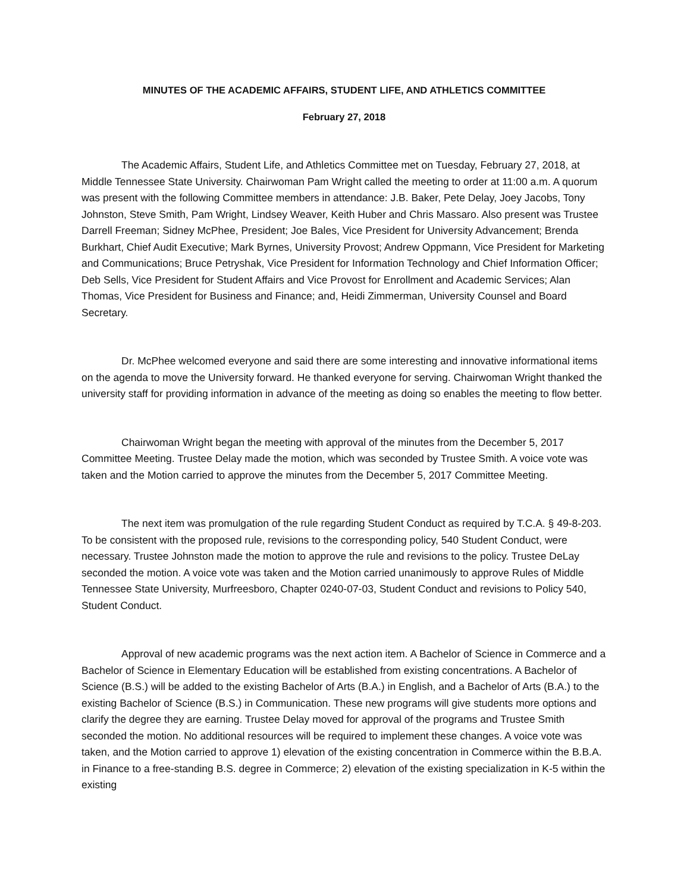MINUTES OF THE ACADEMIC AFFAIRS, STUDENT LIFE, AND ATHLETICS COMMITTEE
February 27, 2018
The Academic Affairs, Student Life, and Athletics Committee met on Tuesday, February 27, 2018, at Middle Tennessee State University. Chairwoman Pam Wright called the meeting to order at 11:00 a.m. A quorum was present with the following Committee members in attendance: J.B. Baker, Pete Delay, Joey Jacobs, Tony Johnston, Steve Smith, Pam Wright, Lindsey Weaver, Keith Huber and Chris Massaro. Also present was Trustee Darrell Freeman; Sidney McPhee, President; Joe Bales, Vice President for University Advancement; Brenda Burkhart, Chief Audit Executive; Mark Byrnes, University Provost; Andrew Oppmann, Vice President for Marketing and Communications; Bruce Petryshak, Vice President for Information Technology and Chief Information Officer; Deb Sells, Vice President for Student Affairs and Vice Provost for Enrollment and Academic Services; Alan Thomas, Vice President for Business and Finance; and, Heidi Zimmerman, University Counsel and Board Secretary.
Dr. McPhee welcomed everyone and said there are some interesting and innovative informational items on the agenda to move the University forward. He thanked everyone for serving. Chairwoman Wright thanked the university staff for providing information in advance of the meeting as doing so enables the meeting to flow better.
Chairwoman Wright began the meeting with approval of the minutes from the December 5, 2017 Committee Meeting. Trustee Delay made the motion, which was seconded by Trustee Smith. A voice vote was taken and the Motion carried to approve the minutes from the December 5, 2017 Committee Meeting.
The next item was promulgation of the rule regarding Student Conduct as required by T.C.A. § 49-8-203. To be consistent with the proposed rule, revisions to the corresponding policy, 540 Student Conduct, were necessary. Trustee Johnston made the motion to approve the rule and revisions to the policy. Trustee DeLay seconded the motion. A voice vote was taken and the Motion carried unanimously to approve Rules of Middle Tennessee State University, Murfreesboro, Chapter 0240-07-03, Student Conduct and revisions to Policy 540, Student Conduct.
Approval of new academic programs was the next action item. A Bachelor of Science in Commerce and a Bachelor of Science in Elementary Education will be established from existing concentrations. A Bachelor of Science (B.S.) will be added to the existing Bachelor of Arts (B.A.) in English, and a Bachelor of Arts (B.A.) to the existing Bachelor of Science (B.S.) in Communication. These new programs will give students more options and clarify the degree they are earning. Trustee Delay moved for approval of the programs and Trustee Smith seconded the motion. No additional resources will be required to implement these changes. A voice vote was taken, and the Motion carried to approve 1) elevation of the existing concentration in Commerce within the B.B.A. in Finance to a free-standing B.S. degree in Commerce; 2) elevation of the existing specialization in K-5 within the existing